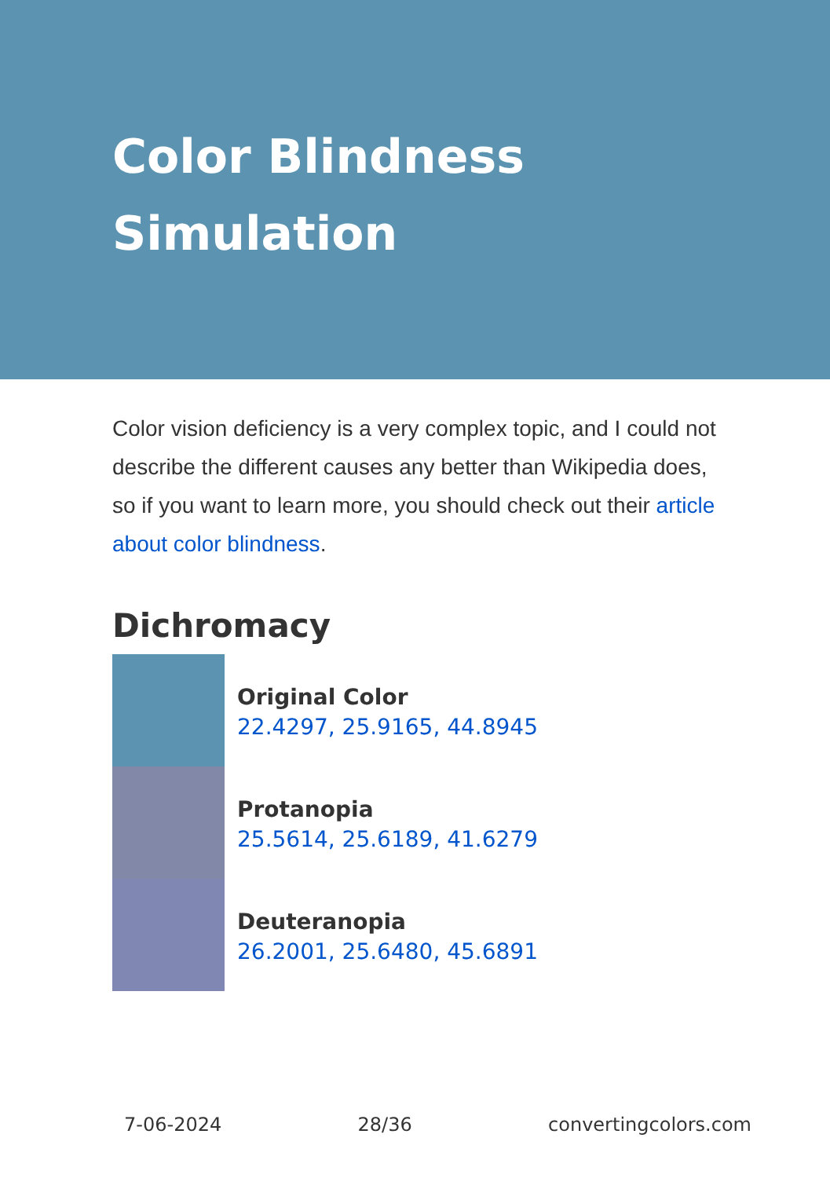Color Blindness Simulation
Color vision deficiency is a very complex topic, and I could not describe the different causes any better than Wikipedia does, so if you want to learn more, you should check out their article about color blindness.
Dichromacy
Original Color
22.4297, 25.9165, 44.8945
Protanopia
25.5614, 25.6189, 41.6279
Deuteranopia
26.2001, 25.6480, 45.6891
7-06-2024 28/36 convertingcolors.com